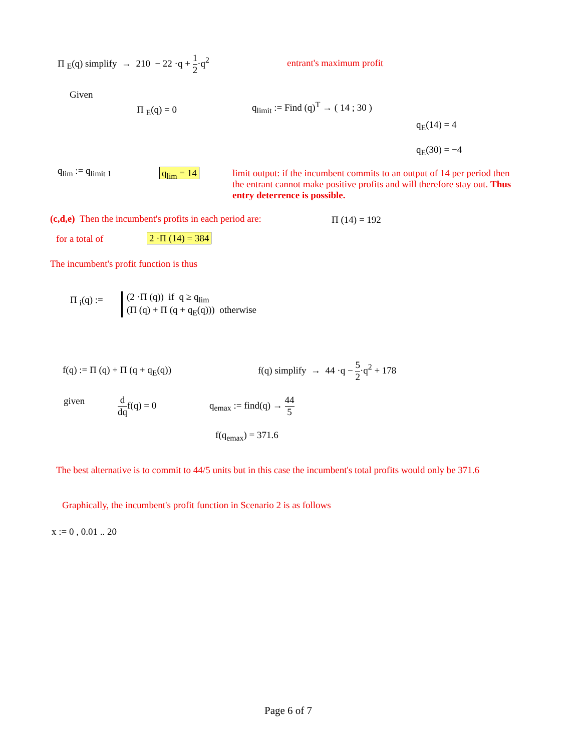Π <sub>E</sub>(q) simplify → 210 − 22 ·q + 1 2·q<sup>2</sup> entrant's maximum profit
Given
Π <sub>E</sub>(q) = 0 q<sub>limit</sub> := Find (q)<sup>T</sup> → ( 14 ; 30 )
q<sub>E</sub>(14) = 4
q<sub>E</sub>(30) = −4
q<sub>lim</sub> := q<sub>limit 1</sub> q<sub>lim</sub> = 14
limit output: if the incumbent commits to an output of 14 per period then the entrant cannot make positive profits and will therefore stay out. Thus entry deterrence is possible.
(c,d,e) Then the incumbent's profits in each period are: Π (14) = 192
for a total of 2 ·Π (14) = 384
The incumbent's profit function is thus
Π <sub>i</sub>(q) :=
(2 ·Π (q)) if q ≥ q<sub>lim</sub>
(Π (q) + Π (q + q<sub>E</sub>(q))) otherwise
f(q) := Π (q) + Π (q + q<sub>E</sub>(q)) f(q) simplify → 44 ·q − 5 2·q<sup>2</sup> + 178
given d dqf(q) = 0 q<sub>emax</sub> := find(q) → 44 5
f(q<sub>emax</sub>) = 371.6
The best alternative is to commit to 44/5 units but in this case the incumbent's total profits would only be 371.6
Graphically, the incumbent's profit function in Scenario 2 is as follows
x := 0 , 0.01 .. 20
Page 6 of 7